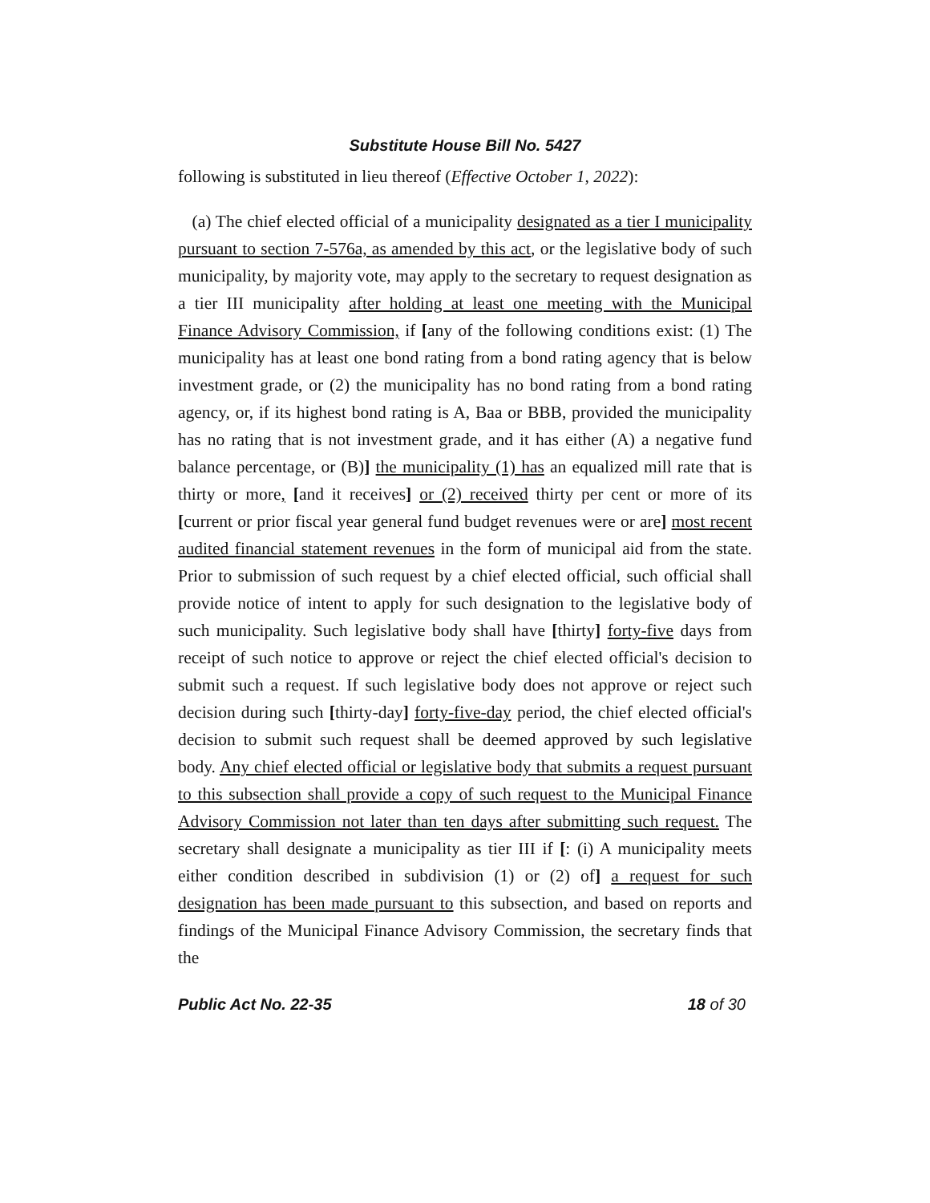Substitute House Bill No. 5427
following is substituted in lieu thereof (Effective October 1, 2022):
(a) The chief elected official of a municipality designated as a tier I municipality pursuant to section 7-576a, as amended by this act, or the legislative body of such municipality, by majority vote, may apply to the secretary to request designation as a tier III municipality after holding at least one meeting with the Municipal Finance Advisory Commission, if [any of the following conditions exist: (1) The municipality has at least one bond rating from a bond rating agency that is below investment grade, or (2) the municipality has no bond rating from a bond rating agency, or, if its highest bond rating is A, Baa or BBB, provided the municipality has no rating that is not investment grade, and it has either (A) a negative fund balance percentage, or (B)] the municipality (1) has an equalized mill rate that is thirty or more, [and it receives] or (2) received thirty per cent or more of its [current or prior fiscal year general fund budget revenues were or are] most recent audited financial statement revenues in the form of municipal aid from the state. Prior to submission of such request by a chief elected official, such official shall provide notice of intent to apply for such designation to the legislative body of such municipality. Such legislative body shall have [thirty] forty-five days from receipt of such notice to approve or reject the chief elected official's decision to submit such a request. If such legislative body does not approve or reject such decision during such [thirty-day] forty-five-day period, the chief elected official's decision to submit such request shall be deemed approved by such legislative body. Any chief elected official or legislative body that submits a request pursuant to this subsection shall provide a copy of such request to the Municipal Finance Advisory Commission not later than ten days after submitting such request. The secretary shall designate a municipality as tier III if [: (i) A municipality meets either condition described in subdivision (1) or (2) of] a request for such designation has been made pursuant to this subsection, and based on reports and findings of the Municipal Finance Advisory Commission, the secretary finds that the
Public Act No. 22-35 18 of 30